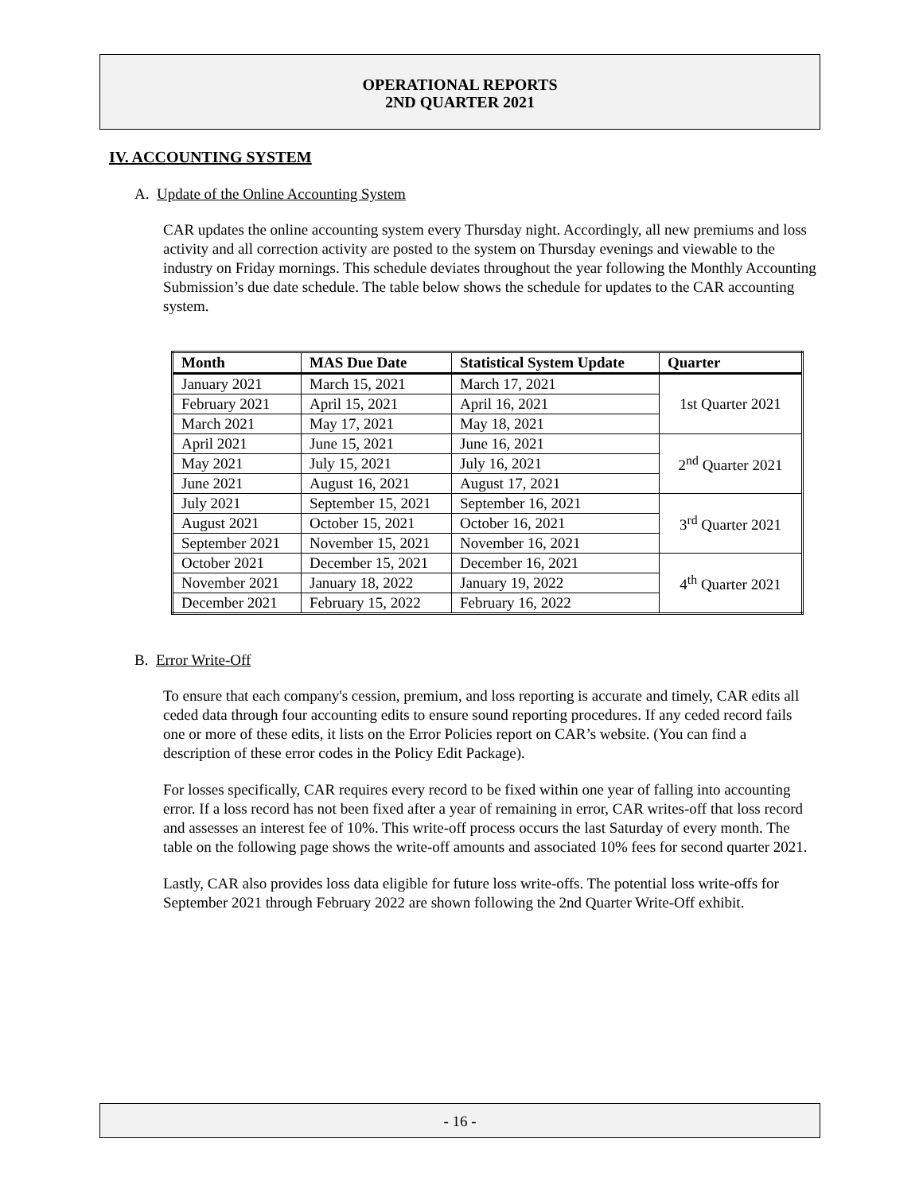OPERATIONAL REPORTS
2ND QUARTER 2021
IV. ACCOUNTING SYSTEM
A. Update of the Online Accounting System
CAR updates the online accounting system every Thursday night. Accordingly, all new premiums and loss activity and all correction activity are posted to the system on Thursday evenings and viewable to the industry on Friday mornings. This schedule deviates throughout the year following the Monthly Accounting Submission’s due date schedule. The table below shows the schedule for updates to the CAR accounting system.
| Month | MAS Due Date | Statistical System Update | Quarter |
| --- | --- | --- | --- |
| January 2021 | March 15, 2021 | March 17, 2021 | 1st Quarter 2021 |
| February 2021 | April 15, 2021 | April 16, 2021 | |
| March 2021 | May 17, 2021 | May 18, 2021 | |
| April 2021 | June 15, 2021 | June 16, 2021 | 2<sup>nd</sup> Quarter 2021 |
| May 2021 | July 15, 2021 | July 16, 2021 | |
| June 2021 | August 16, 2021 | August 17, 2021 | |
| July 2021 | September 15, 2021 | September 16, 2021 | 3<sup>rd</sup> Quarter 2021 |
| August 2021 | October 15, 2021 | October 16, 2021 | |
| September 2021 | November 15, 2021 | November 16, 2021 | |
| October 2021 | December 15, 2021 | December 16, 2021 | 4<sup>th</sup> Quarter 2021 |
| November 2021 | January 18, 2022 | January 19, 2022 | |
| December 2021 | February 15, 2022 | February 16, 2022 | |
B. Error Write-Off
To ensure that each company's cession, premium, and loss reporting is accurate and timely, CAR edits all ceded data through four accounting edits to ensure sound reporting procedures. If any ceded record fails one or more of these edits, it lists on the Error Policies report on CAR’s website. (You can find a description of these error codes in the Policy Edit Package).
For losses specifically, CAR requires every record to be fixed within one year of falling into accounting error. If a loss record has not been fixed after a year of remaining in error, CAR writes-off that loss record and assesses an interest fee of 10%. This write-off process occurs the last Saturday of every month. The table on the following page shows the write-off amounts and associated 10% fees for second quarter 2021.
Lastly, CAR also provides loss data eligible for future loss write-offs. The potential loss write-offs for September 2021 through February 2022 are shown following the 2nd Quarter Write-Off exhibit.
- 16 -